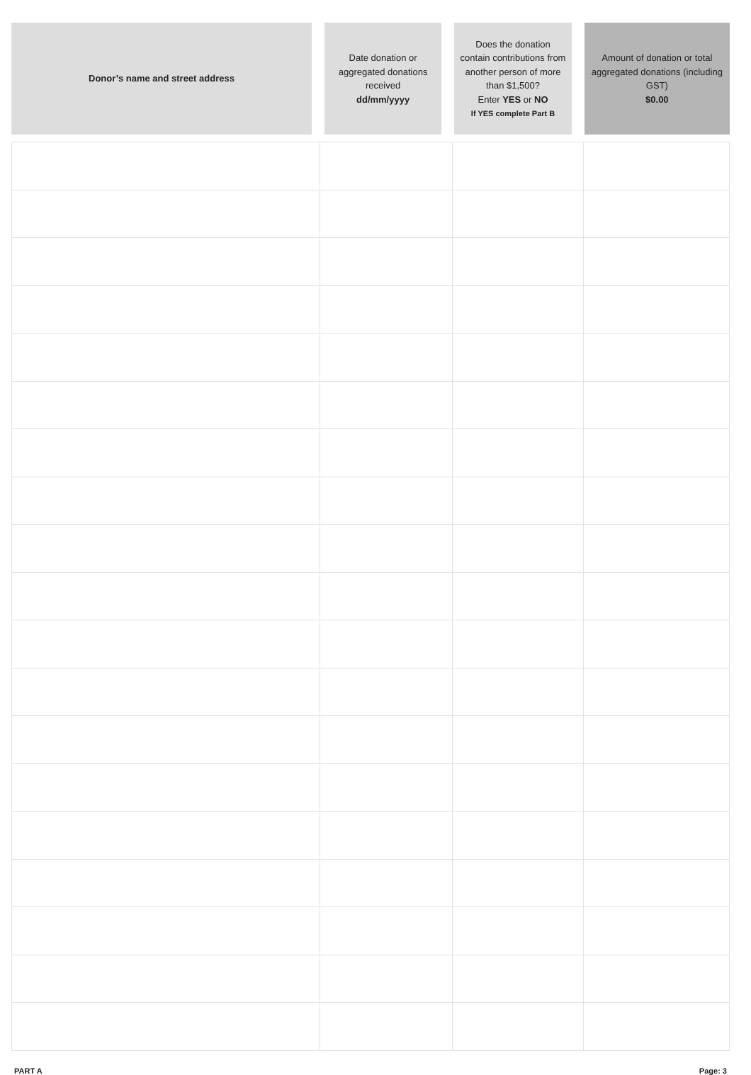| Donor’s name and street address | | Date donation or aggregated donations received dd/mm/yyyy | | Does the donation contain contributions from another person of more than $1,500? Enter YES or NO If YES complete Part B | | Amount of donation or total aggregated donations (including GST) $0.00 |
PART A Page: 3